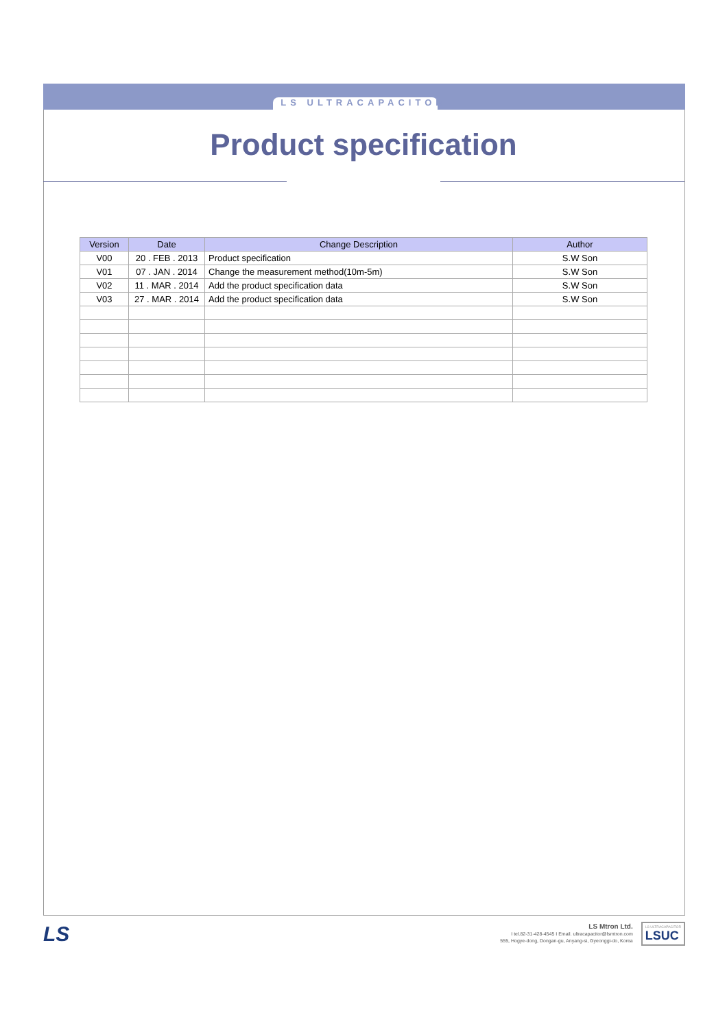LS ULTRACAPACITOR
Product specification
| Version | Date | Change Description | Author |
| --- | --- | --- | --- |
| V00 | 20 . FEB . 2013 | Product specification | S.W Son |
| V01 | 07 . JAN . 2014 | Change the measurement method(10m-5m) | S.W Son |
| V02 | 11 . MAR . 2014 | Add the product specification data | S.W Son |
| V03 | 27 . MAR . 2014 | Add the product specification data | S.W Son |
LS
LS Mtron Ltd.
I tel.82-31-428-4545 I Email. ultracapacitor@lsmtron.com
555, Hogye-dong, Dongan-gu, Anyang-si, Gyeonggi-do, Korea
LS ULTRACAPACITOR
LSUC